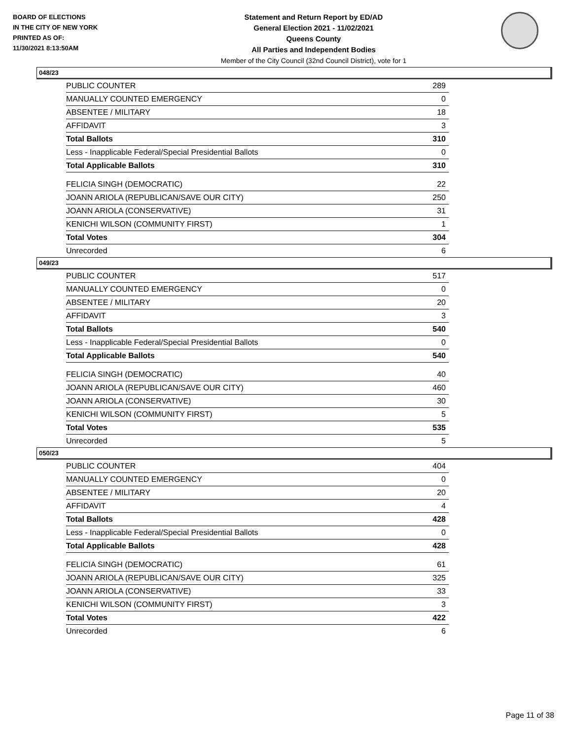BOARD OF ELECTIONS
IN THE CITY OF NEW YORK
PRINTED AS OF:
11/30/2021 8:13:50AM
Statement and Return Report by ED/AD
General Election 2021 - 11/02/2021
Queens County
All Parties and Independent Bodies
Member of the City Council (32nd Council District), vote for 1
048/23
| PUBLIC COUNTER | 289 |
| MANUALLY COUNTED EMERGENCY | 0 |
| ABSENTEE / MILITARY | 18 |
| AFFIDAVIT | 3 |
| Total Ballots | 310 |
| Less - Inapplicable Federal/Special Presidential Ballots | 0 |
| Total Applicable Ballots | 310 |
| FELICIA SINGH (DEMOCRATIC) | 22 |
| JOANN ARIOLA (REPUBLICAN/SAVE OUR CITY) | 250 |
| JOANN ARIOLA (CONSERVATIVE) | 31 |
| KENICHI WILSON (COMMUNITY FIRST) | 1 |
| Total Votes | 304 |
| Unrecorded | 6 |
049/23
| PUBLIC COUNTER | 517 |
| MANUALLY COUNTED EMERGENCY | 0 |
| ABSENTEE / MILITARY | 20 |
| AFFIDAVIT | 3 |
| Total Ballots | 540 |
| Less - Inapplicable Federal/Special Presidential Ballots | 0 |
| Total Applicable Ballots | 540 |
| FELICIA SINGH (DEMOCRATIC) | 40 |
| JOANN ARIOLA (REPUBLICAN/SAVE OUR CITY) | 460 |
| JOANN ARIOLA (CONSERVATIVE) | 30 |
| KENICHI WILSON (COMMUNITY FIRST) | 5 |
| Total Votes | 535 |
| Unrecorded | 5 |
050/23
| PUBLIC COUNTER | 404 |
| MANUALLY COUNTED EMERGENCY | 0 |
| ABSENTEE / MILITARY | 20 |
| AFFIDAVIT | 4 |
| Total Ballots | 428 |
| Less - Inapplicable Federal/Special Presidential Ballots | 0 |
| Total Applicable Ballots | 428 |
| FELICIA SINGH (DEMOCRATIC) | 61 |
| JOANN ARIOLA (REPUBLICAN/SAVE OUR CITY) | 325 |
| JOANN ARIOLA (CONSERVATIVE) | 33 |
| KENICHI WILSON (COMMUNITY FIRST) | 3 |
| Total Votes | 422 |
| Unrecorded | 6 |
Page 11 of 38